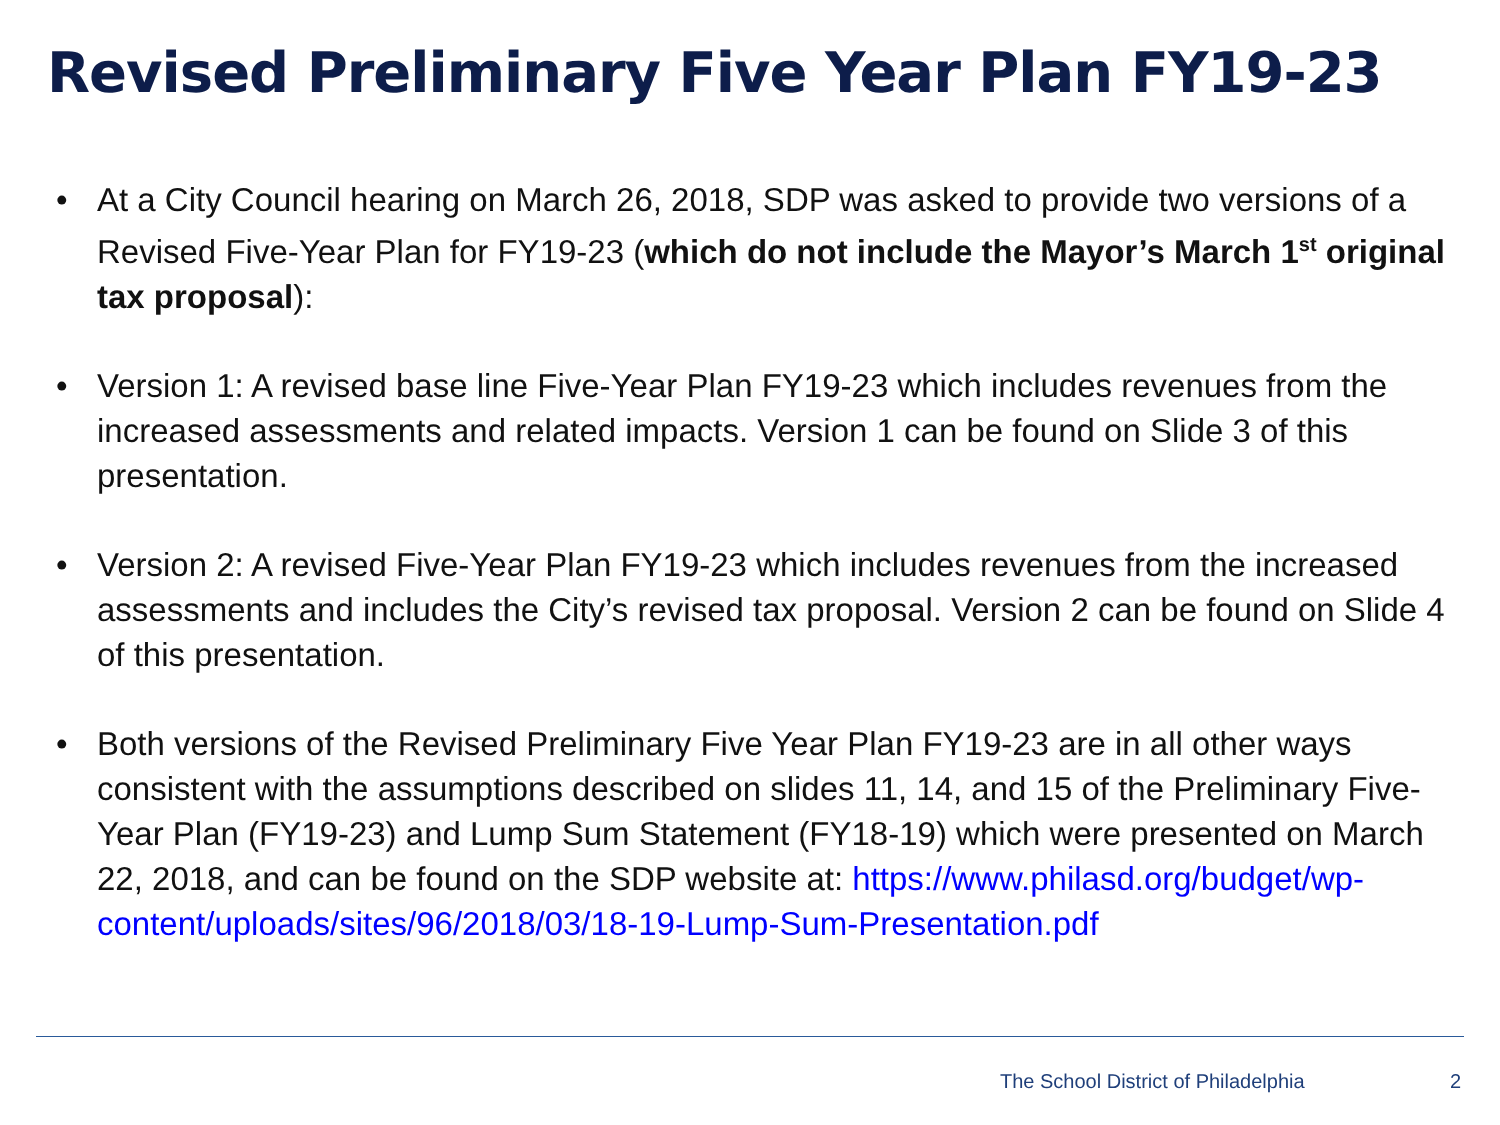Revised Preliminary Five Year Plan FY19-23
• At a City Council hearing on March 26, 2018, SDP was asked to provide two versions of a Revised Five-Year Plan for FY19-23 (which do not include the Mayor’s March 1<sup>st</sup> original tax proposal):
• Version 1: A revised base line Five-Year Plan FY19-23 which includes revenues from the increased assessments and related impacts. Version 1 can be found on Slide 3 of this presentation.
• Version 2: A revised Five-Year Plan FY19-23 which includes revenues from the increased assessments and includes the City’s revised tax proposal. Version 2 can be found on Slide 4 of this presentation.
• Both versions of the Revised Preliminary Five Year Plan FY19-23 are in all other ways consistent with the assumptions described on slides 11, 14, and 15 of the Preliminary Five-Year Plan (FY19-23) and Lump Sum Statement (FY18-19) which were presented on March 22, 2018, and can be found on the SDP website at: https://www.philasd.org/budget/wp-content/uploads/sites/96/2018/03/18-19-Lump-Sum-Presentation.pdf
The School District of Philadelphia 2